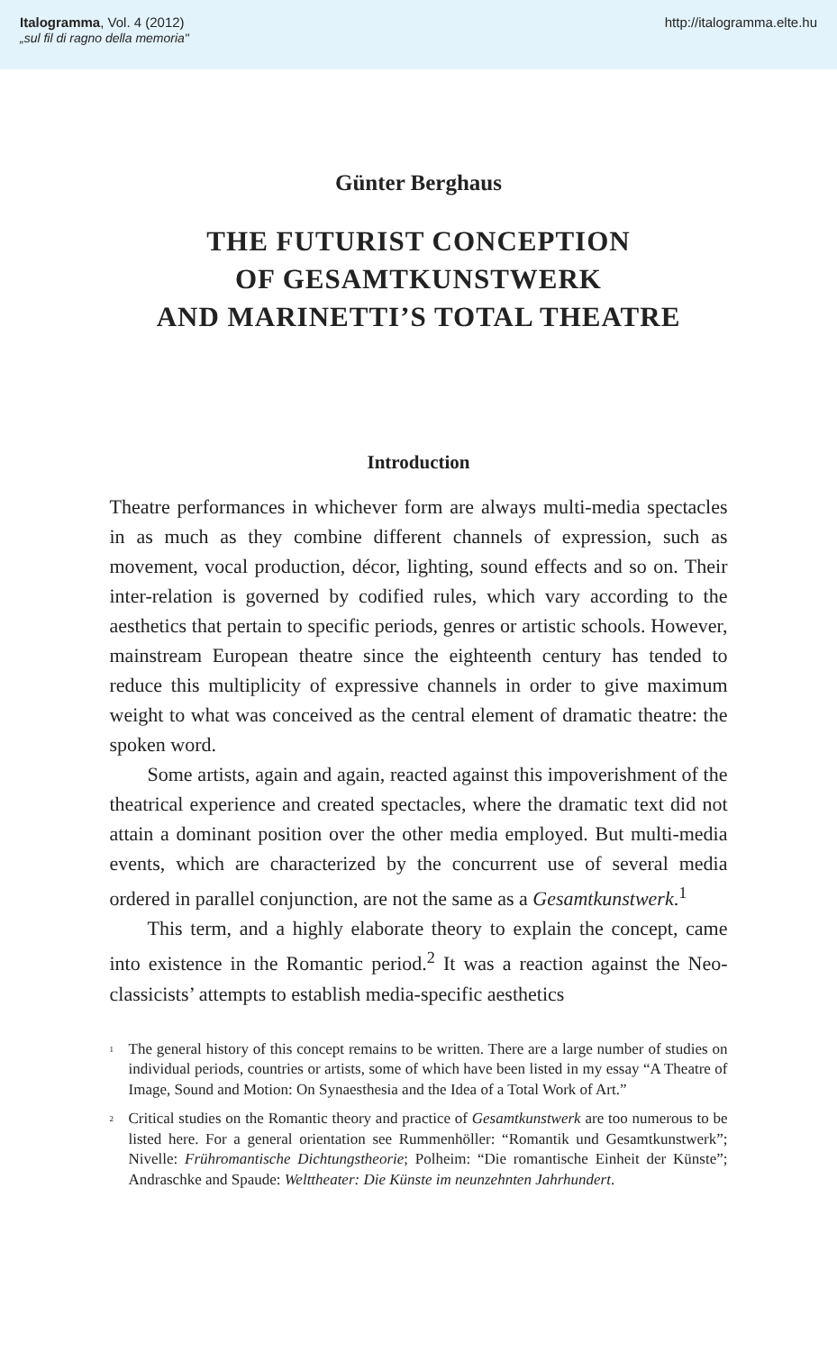Italogramma, Vol. 4 (2012)
„sul fil di ragno della memoria"
http://italogramma.elte.hu
Günter Berghaus
THE FUTURIST CONCEPTION
OF GESAMTKUNSTWERK
AND MARINETTI’S TOTAL THEATRE
Introduction
Theatre performances in whichever form are always multi-media spectacles in as much as they combine different channels of expression, such as movement, vocal production, décor, lighting, sound effects and so on. Their inter-relation is governed by codified rules, which vary according to the aesthetics that pertain to specific periods, genres or artistic schools. However, mainstream European theatre since the eighteenth century has tended to reduce this multiplicity of expressive channels in order to give maximum weight to what was conceived as the central element of dramatic theatre: the spoken word.
Some artists, again and again, reacted against this impoverishment of the theatrical experience and created spectacles, where the dramatic text did not attain a dominant position over the other media employed. But multi-media events, which are characterized by the concurrent use of several media ordered in parallel conjunction, are not the same as a Gesamtkunstwerk.<sup>1</sup>
This term, and a highly elaborate theory to explain the concept, came into existence in the Romantic period.<sup>2</sup> It was a reaction against the Neo-classicists’ attempts to establish media-specific aesthetics
<sup>1</sup> The general history of this concept remains to be written. There are a large number of studies on individual periods, countries or artists, some of which have been listed in my essay “A Theatre of Image, Sound and Motion: On Synaesthesia and the Idea of a Total Work of Art.”
<sup>2</sup> Critical studies on the Romantic theory and practice of Gesamtkunstwerk are too numerous to be listed here. For a general orientation see Rummenhöller: “Romantik und Gesamtkunstwerk”; Nivelle: Frühromantische Dichtungstheorie; Polheim: “Die romantische Einheit der Künste”; Andraschke and Spaude: Welttheater: Die Künste im neunzehnten Jahrhundert.